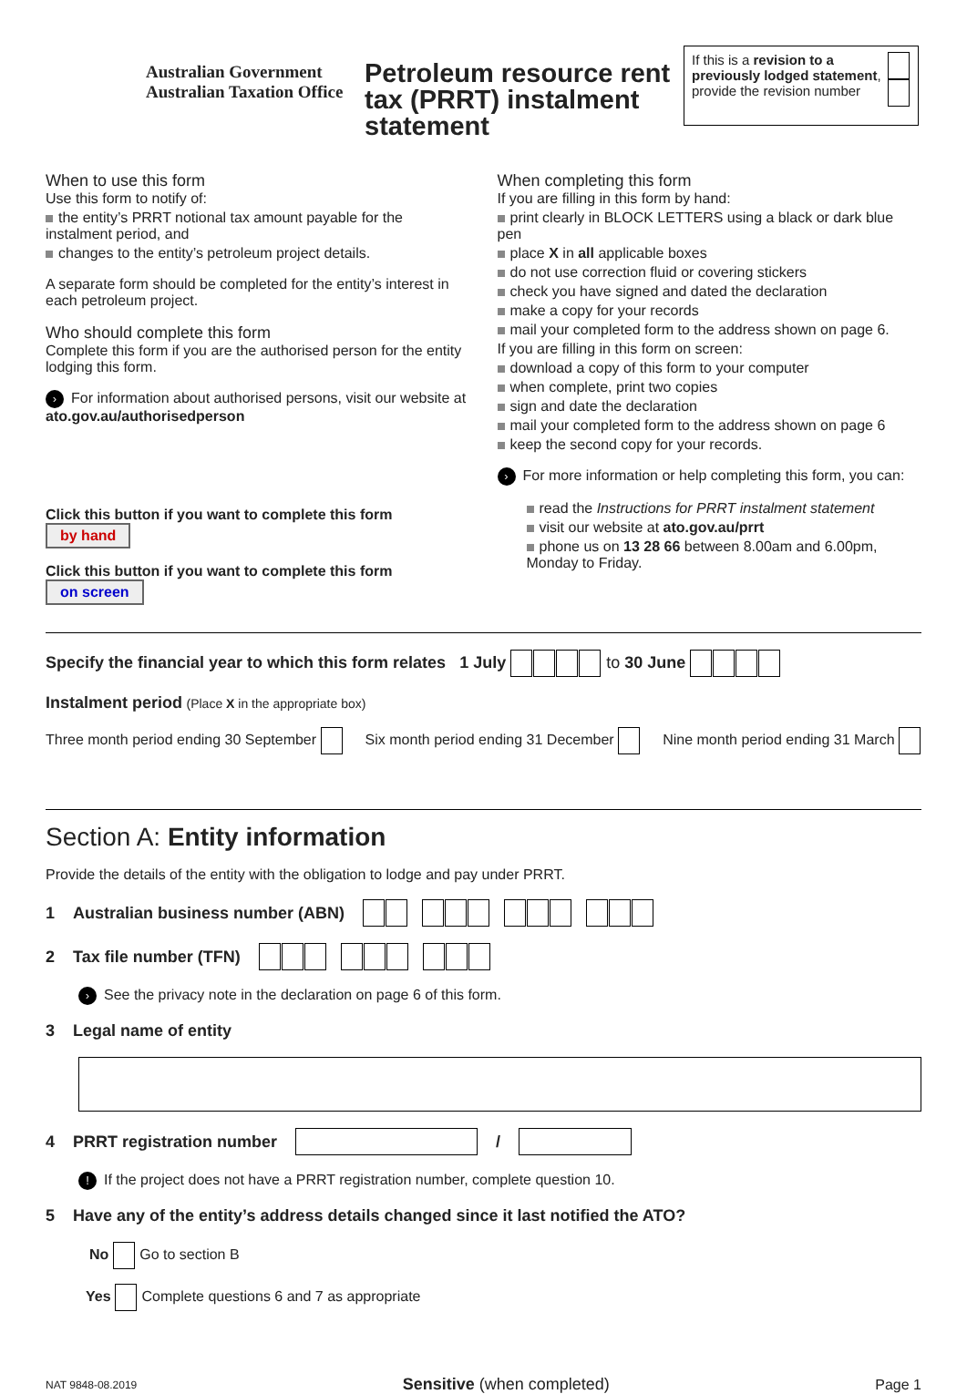Australian Government
Australian Taxation Office
Petroleum resource rent tax (PRRT) instalment statement
If this is a revision to a previously lodged statement, provide the revision number
When to use this form
Use this form to notify of:
the entity’s PRRT notional tax amount payable for the instalment period, and
changes to the entity’s petroleum project details.
A separate form should be completed for the entity’s interest in each petroleum project.
Who should complete this form
Complete this form if you are the authorised person for the entity lodging this form.
› For information about authorised persons, visit our website at ato.gov.au/authorisedperson
Click this button if you want to complete this form by hand
Click this button if you want to complete this form on screen
When completing this form
If you are filling in this form by hand:
print clearly in BLOCK LETTERS using a black or dark blue pen
place X in all applicable boxes
do not use correction fluid or covering stickers
check you have signed and dated the declaration
make a copy for your records
mail your completed form to the address shown on page 6.
If you are filling in this form on screen:
download a copy of this form to your computer
when complete, print two copies
sign and date the declaration
mail your completed form to the address shown on page 6
keep the second copy for your records.
› For more information or help completing this form, you can:
read the Instructions for PRRT instalment statement
visit our website at ato.gov.au/prrt
phone us on 13 28 66 between 8.00am and 6.00pm, Monday to Friday.
Specify the financial year to which this form relates 1 July to 30 June
Instalment period (Place X in the appropriate box)
Three month period ending 30 September Six month period ending 31 December Nine month period ending 31 March
Section A: Entity information
Provide the details of the entity with the obligation to lodge and pay under PRRT.
1 Australian business number (ABN)
2 Tax file number (TFN)
› See the privacy note in the declaration on page 6 of this form.
3 Legal name of entity
4 PRRT registration number /
! If the project does not have a PRRT registration number, complete question 10.
5 Have any of the entity’s address details changed since it last notified the ATO?
No Go to section B
Yes Complete questions 6 and 7 as appropriate
NAT 9848-08.2019 Sensitive (when completed) Page 1